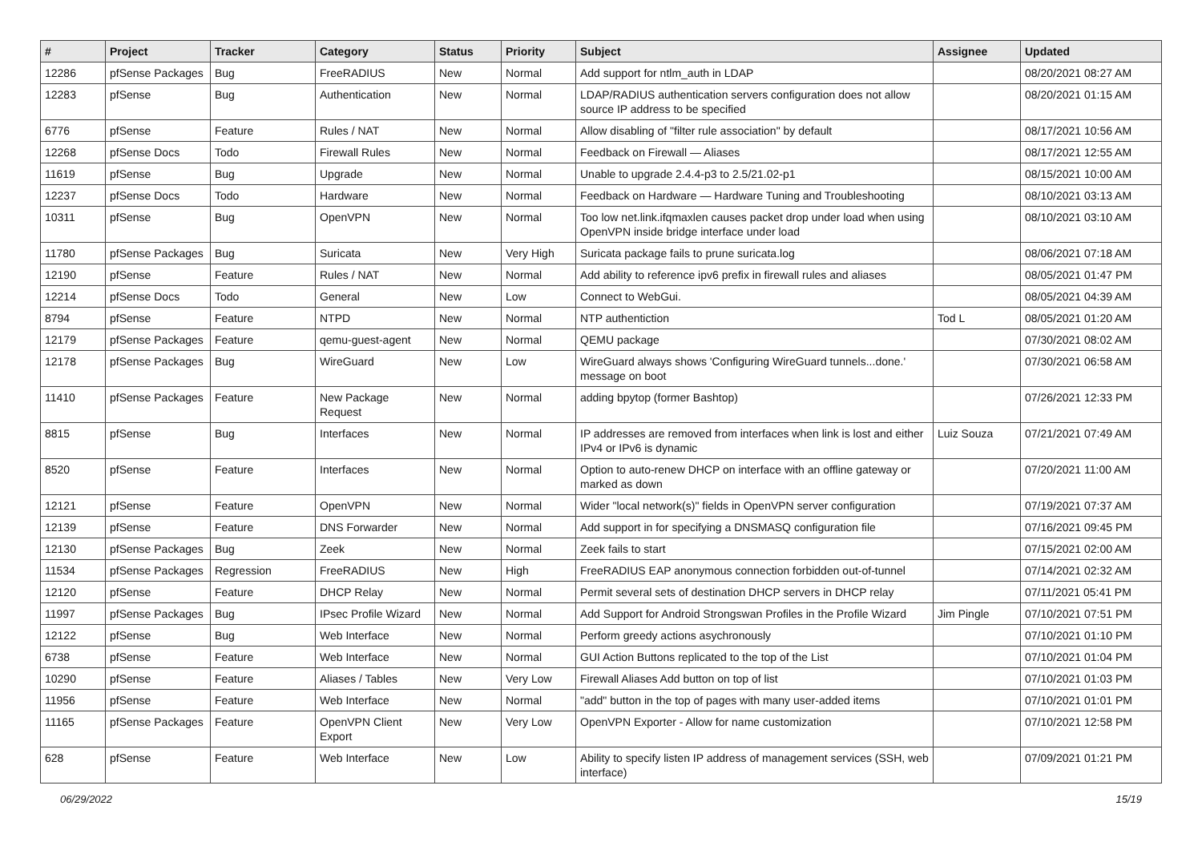| # | Project | Tracker | Category | Status | Priority | Subject | Assignee | Updated |
| --- | --- | --- | --- | --- | --- | --- | --- | --- |
| 12286 | pfSense Packages | Bug | FreeRADIUS | New | Normal | Add support for ntlm_auth in LDAP | | 08/20/2021 08:27 AM |
| 12283 | pfSense | Bug | Authentication | New | Normal | LDAP/RADIUS authentication servers configuration does not allow source IP address to be specified | | 08/20/2021 01:15 AM |
| 6776 | pfSense | Feature | Rules / NAT | New | Normal | Allow disabling of "filter rule association" by default | | 08/17/2021 10:56 AM |
| 12268 | pfSense Docs | Todo | Firewall Rules | New | Normal | Feedback on Firewall — Aliases | | 08/17/2021 12:55 AM |
| 11619 | pfSense | Bug | Upgrade | New | Normal | Unable to upgrade 2.4.4-p3 to 2.5/21.02-p1 | | 08/15/2021 10:00 AM |
| 12237 | pfSense Docs | Todo | Hardware | New | Normal | Feedback on Hardware — Hardware Tuning and Troubleshooting | | 08/10/2021 03:13 AM |
| 10311 | pfSense | Bug | OpenVPN | New | Normal | Too low net.link.ifqmaxlen causes packet drop under load when using OpenVPN inside bridge interface under load | | 08/10/2021 03:10 AM |
| 11780 | pfSense Packages | Bug | Suricata | New | Very High | Suricata package fails to prune suricata.log | | 08/06/2021 07:18 AM |
| 12190 | pfSense | Feature | Rules / NAT | New | Normal | Add ability to reference ipv6 prefix in firewall rules and aliases | | 08/05/2021 01:47 PM |
| 12214 | pfSense Docs | Todo | General | New | Low | Connect to WebGui. | | 08/05/2021 04:39 AM |
| 8794 | pfSense | Feature | NTPD | New | Normal | NTP authentiction | Tod L | 08/05/2021 01:20 AM |
| 12179 | pfSense Packages | Feature | qemu-guest-agent | New | Normal | QEMU package | | 07/30/2021 08:02 AM |
| 12178 | pfSense Packages | Bug | WireGuard | New | Low | WireGuard always shows 'Configuring WireGuard tunnels...done.' message on boot | | 07/30/2021 06:58 AM |
| 11410 | pfSense Packages | Feature | New Package Request | New | Normal | adding bpytop (former Bashtop) | | 07/26/2021 12:33 PM |
| 8815 | pfSense | Bug | Interfaces | New | Normal | IP addresses are removed from interfaces when link is lost and either IPv4 or IPv6 is dynamic | Luiz Souza | 07/21/2021 07:49 AM |
| 8520 | pfSense | Feature | Interfaces | New | Normal | Option to auto-renew DHCP on interface with an offline gateway or marked as down | | 07/20/2021 11:00 AM |
| 12121 | pfSense | Feature | OpenVPN | New | Normal | Wider "local network(s)" fields in OpenVPN server configuration | | 07/19/2021 07:37 AM |
| 12139 | pfSense | Feature | DNS Forwarder | New | Normal | Add support in for specifying a DNSMASQ configuration file | | 07/16/2021 09:45 PM |
| 12130 | pfSense Packages | Bug | Zeek | New | Normal | Zeek fails to start | | 07/15/2021 02:00 AM |
| 11534 | pfSense Packages | Regression | FreeRADIUS | New | High | FreeRADIUS EAP anonymous connection forbidden out-of-tunnel | | 07/14/2021 02:32 AM |
| 12120 | pfSense | Feature | DHCP Relay | New | Normal | Permit several sets of destination DHCP servers in DHCP relay | | 07/11/2021 05:41 PM |
| 11997 | pfSense Packages | Bug | IPsec Profile Wizard | New | Normal | Add Support for Android Strongswan Profiles in the Profile Wizard | Jim Pingle | 07/10/2021 07:51 PM |
| 12122 | pfSense | Bug | Web Interface | New | Normal | Perform greedy actions asychronously | | 07/10/2021 01:10 PM |
| 6738 | pfSense | Feature | Web Interface | New | Normal | GUI Action Buttons replicated to the top of the List | | 07/10/2021 01:04 PM |
| 10290 | pfSense | Feature | Aliases / Tables | New | Very Low | Firewall Aliases Add button on top of list | | 07/10/2021 01:03 PM |
| 11956 | pfSense | Feature | Web Interface | New | Normal | "add" button in the top of pages with many user-added items | | 07/10/2021 01:01 PM |
| 11165 | pfSense Packages | Feature | OpenVPN Client Export | New | Very Low | OpenVPN Exporter - Allow for name customization | | 07/10/2021 12:58 PM |
| 628 | pfSense | Feature | Web Interface | New | Low | Ability to specify listen IP address of management services (SSH, web interface) | | 07/09/2021 01:21 PM |
06/29/2022 15/19